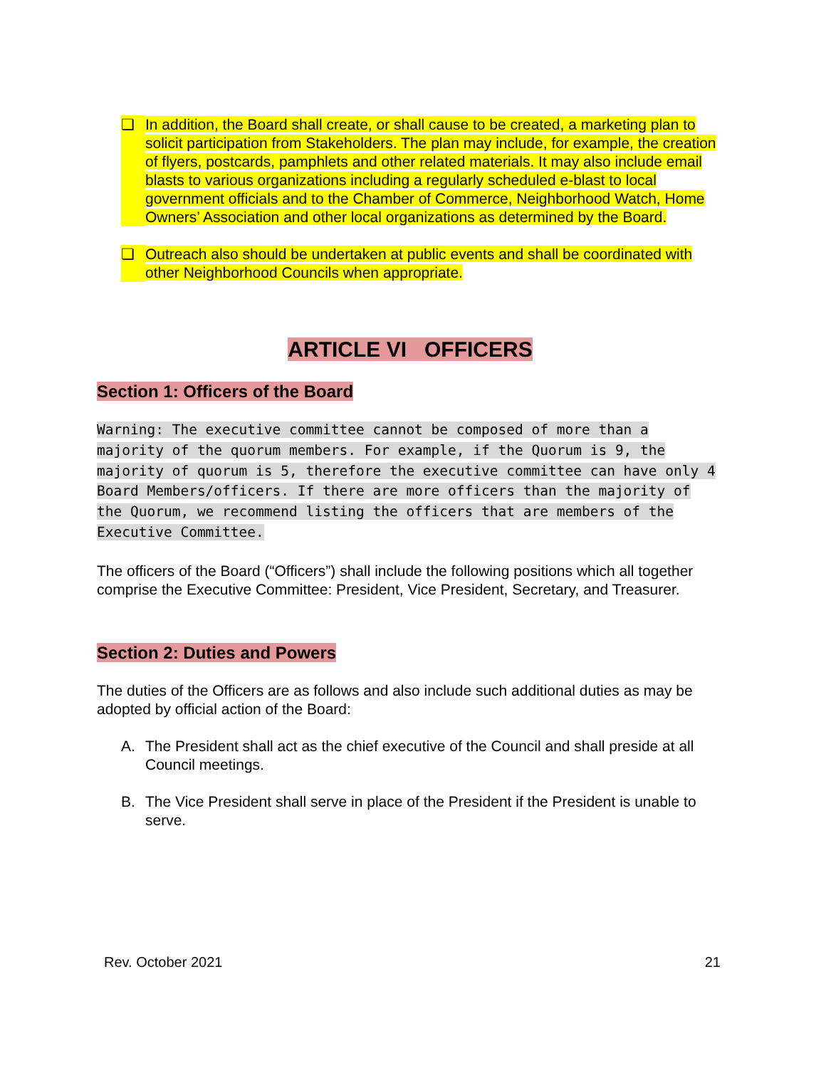❏ In addition, the Board shall create, or shall cause to be created, a marketing plan to solicit participation from Stakeholders. The plan may include, for example, the creation of flyers, postcards, pamphlets and other related materials. It may also include email blasts to various organizations including a regularly scheduled e-blast to local government officials and to the Chamber of Commerce, Neighborhood Watch, Home Owners’ Association and other local organizations as determined by the Board.
❏ Outreach also should be undertaken at public events and shall be coordinated with other Neighborhood Councils when appropriate.
ARTICLE VI OFFICERS
Section 1: Officers of the Board
Warning: The executive committee cannot be composed of more than a majority of the quorum members. For example, if the Quorum is 9, the majority of quorum is 5, therefore the executive committee can have only 4 Board Members/officers. If there are more officers than the majority of the Quorum, we recommend listing the officers that are members of the Executive Committee.
The officers of the Board (“Officers”) shall include the following positions which all together comprise the Executive Committee: President, Vice President, Secretary, and Treasurer.
Section 2: Duties and Powers
The duties of the Officers are as follows and also include such additional duties as may be adopted by official action of the Board:
A. The President shall act as the chief executive of the Council and shall preside at all Council meetings.
B. The Vice President shall serve in place of the President if the President is unable to serve.
Rev. October 2021 21